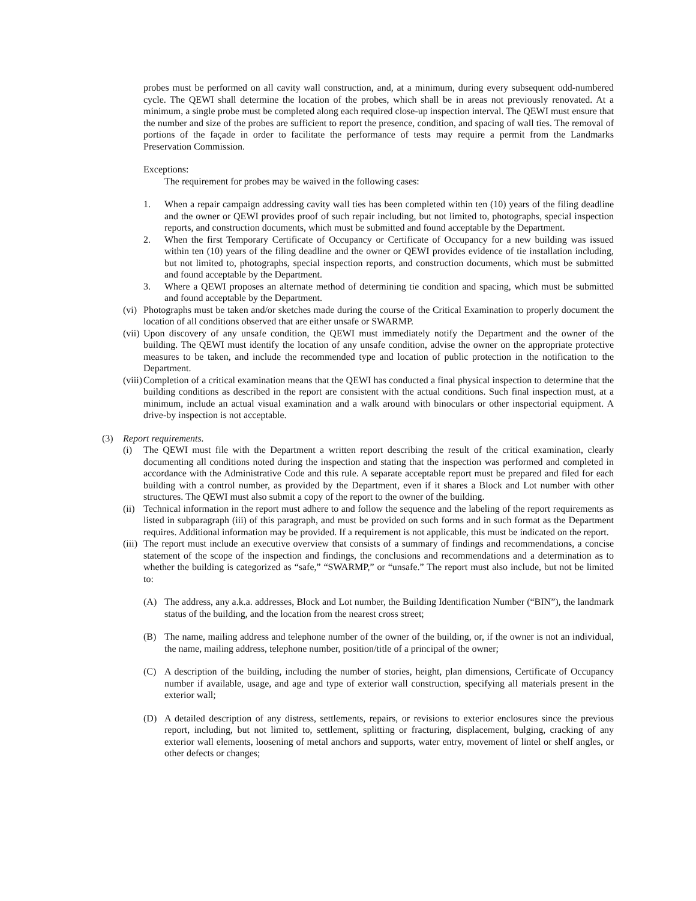probes must be performed on all cavity wall construction, and, at a minimum, during every subsequent odd-numbered cycle. The QEWI shall determine the location of the probes, which shall be in areas not previously renovated. At a minimum, a single probe must be completed along each required close-up inspection interval. The QEWI must ensure that the number and size of the probes are sufficient to report the presence, condition, and spacing of wall ties. The removal of portions of the façade in order to facilitate the performance of tests may require a permit from the Landmarks Preservation Commission.
Exceptions:
The requirement for probes may be waived in the following cases:
1. When a repair campaign addressing cavity wall ties has been completed within ten (10) years of the filing deadline and the owner or QEWI provides proof of such repair including, but not limited to, photographs, special inspection reports, and construction documents, which must be submitted and found acceptable by the Department.
2. When the first Temporary Certificate of Occupancy or Certificate of Occupancy for a new building was issued within ten (10) years of the filing deadline and the owner or QEWI provides evidence of tie installation including, but not limited to, photographs, special inspection reports, and construction documents, which must be submitted and found acceptable by the Department.
3. Where a QEWI proposes an alternate method of determining tie condition and spacing, which must be submitted and found acceptable by the Department.
(vi)
Photographs must be taken and/or sketches made during the course of the Critical Examination to properly document the location of all conditions observed that are either unsafe or SWARMP.
(vii)
Upon discovery of any unsafe condition, the QEWI must immediately notify the Department and the owner of the building. The QEWI must identify the location of any unsafe condition, advise the owner on the appropriate protective measures to be taken, and include the recommended type and location of public protection in the notification to the Department.
(viii)
Completion of a critical examination means that the QEWI has conducted a final physical inspection to determine that the building conditions as described in the report are consistent with the actual conditions. Such final inspection must, at a minimum, include an actual visual examination and a walk around with binoculars or other inspectorial equipment. A drive-by inspection is not acceptable.
(3) Report requirements.
(i) The QEWI must file with the Department a written report describing the result of the critical examination, clearly documenting all conditions noted during the inspection and stating that the inspection was performed and completed in accordance with the Administrative Code and this rule. A separate acceptable report must be prepared and filed for each building with a control number, as provided by the Department, even if it shares a Block and Lot number with other structures. The QEWI must also submit a copy of the report to the owner of the building.
(ii)
Technical information in the report must adhere to and follow the sequence and the labeling of the report requirements as listed in subparagraph (iii) of this paragraph, and must be provided on such forms and in such format as the Department requires. Additional information may be provided. If a requirement is not applicable, this must be indicated on the report.
(iii)
The report must include an executive overview that consists of a summary of findings and recommendations, a concise statement of the scope of the inspection and findings, the conclusions and recommendations and a determination as to whether the building is categorized as “safe,” “SWARMP,” or “unsafe.” The report must also include, but not be limited to:
(A) The address, any a.k.a. addresses, Block and Lot number, the Building Identification Number (“BIN”), the landmark status of the building, and the location from the nearest cross street;
(B) The name, mailing address and telephone number of the owner of the building, or, if the owner is not an individual, the name, mailing address, telephone number, position/title of a principal of the owner;
(C) A description of the building, including the number of stories, height, plan dimensions, Certificate of Occupancy number if available, usage, and age and type of exterior wall construction, specifying all materials present in the exterior wall;
(D) A detailed description of any distress, settlements, repairs, or revisions to exterior enclosures since the previous report, including, but not limited to, settlement, splitting or fracturing, displacement, bulging, cracking of any exterior wall elements, loosening of metal anchors and supports, water entry, movement of lintel or shelf angles, or other defects or changes;